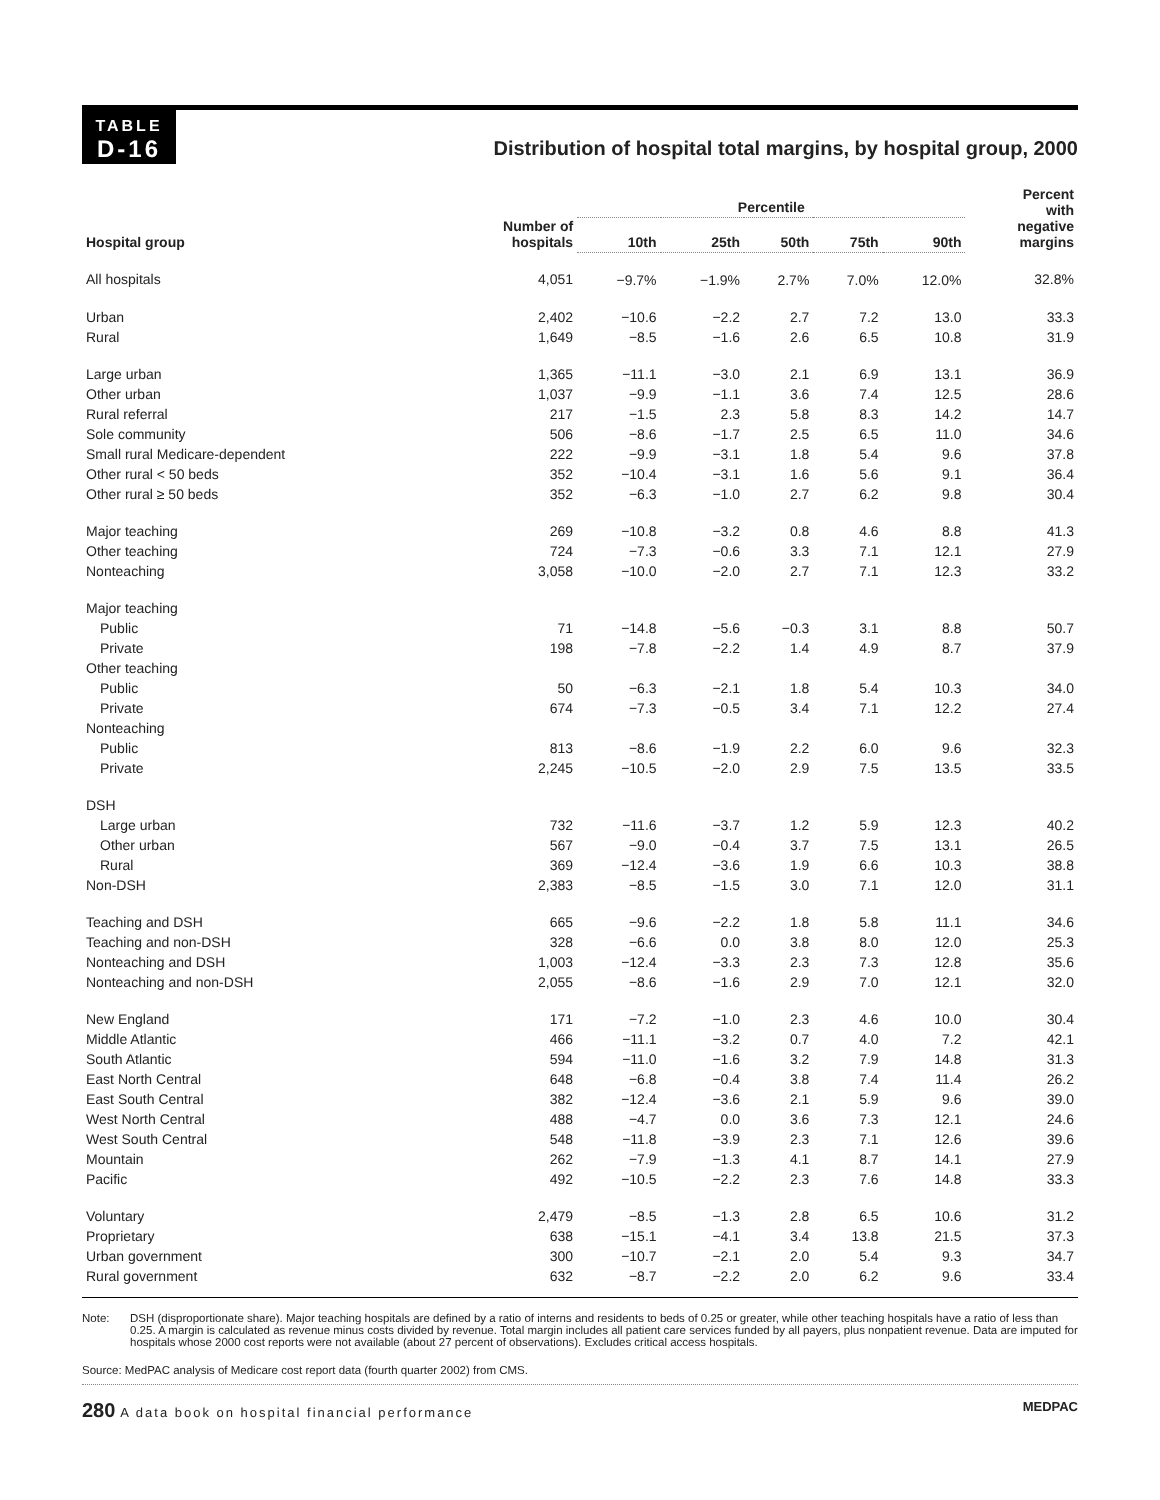TABLE
D-16
Distribution of hospital total margins, by hospital group, 2000
| Hospital group | Number of hospitals | Percentile | | | | | Percent with negative margins |
| --- | --- | --- | --- | --- | --- | --- | --- |
| | | 10th | 25th | 50th | 75th | 90th | |
| All hospitals | 4,051 | −9.7% | −1.9% | 2.7% | 7.0% | 12.0% | 32.8% |
| Urban | 2,402 | −10.6 | −2.2 | 2.7 | 7.2 | 13.0 | 33.3 |
| Rural | 1,649 | −8.5 | −1.6 | 2.6 | 6.5 | 10.8 | 31.9 |
| Large urban | 1,365 | −11.1 | −3.0 | 2.1 | 6.9 | 13.1 | 36.9 |
| Other urban | 1,037 | −9.9 | −1.1 | 3.6 | 7.4 | 12.5 | 28.6 |
| Rural referral | 217 | −1.5 | 2.3 | 5.8 | 8.3 | 14.2 | 14.7 |
| Sole community | 506 | −8.6 | −1.7 | 2.5 | 6.5 | 11.0 | 34.6 |
| Small rural Medicare-dependent | 222 | −9.9 | −3.1 | 1.8 | 5.4 | 9.6 | 37.8 |
| Other rural < 50 beds | 352 | −10.4 | −3.1 | 1.6 | 5.6 | 9.1 | 36.4 |
| Other rural ≥ 50 beds | 352 | −6.3 | −1.0 | 2.7 | 6.2 | 9.8 | 30.4 |
| Major teaching | 269 | −10.8 | −3.2 | 0.8 | 4.6 | 8.8 | 41.3 |
| Other teaching | 724 | −7.3 | −0.6 | 3.3 | 7.1 | 12.1 | 27.9 |
| Nonteaching | 3,058 | −10.0 | −2.0 | 2.7 | 7.1 | 12.3 | 33.2 |
| Major teaching | | | | | | | |
| Public | 71 | −14.8 | −5.6 | −0.3 | 3.1 | 8.8 | 50.7 |
| Private | 198 | −7.8 | −2.2 | 1.4 | 4.9 | 8.7 | 37.9 |
| Other teaching | | | | | | | |
| Public | 50 | −6.3 | −2.1 | 1.8 | 5.4 | 10.3 | 34.0 |
| Private | 674 | −7.3 | −0.5 | 3.4 | 7.1 | 12.2 | 27.4 |
| Nonteaching | | | | | | | |
| Public | 813 | −8.6 | −1.9 | 2.2 | 6.0 | 9.6 | 32.3 |
| Private | 2,245 | −10.5 | −2.0 | 2.9 | 7.5 | 13.5 | 33.5 |
| DSH | | | | | | | |
| Large urban | 732 | −11.6 | −3.7 | 1.2 | 5.9 | 12.3 | 40.2 |
| Other urban | 567 | −9.0 | −0.4 | 3.7 | 7.5 | 13.1 | 26.5 |
| Rural | 369 | −12.4 | −3.6 | 1.9 | 6.6 | 10.3 | 38.8 |
| Non-DSH | 2,383 | −8.5 | −1.5 | 3.0 | 7.1 | 12.0 | 31.1 |
| Teaching and DSH | 665 | −9.6 | −2.2 | 1.8 | 5.8 | 11.1 | 34.6 |
| Teaching and non-DSH | 328 | −6.6 | 0.0 | 3.8 | 8.0 | 12.0 | 25.3 |
| Nonteaching and DSH | 1,003 | −12.4 | −3.3 | 2.3 | 7.3 | 12.8 | 35.6 |
| Nonteaching and non-DSH | 2,055 | −8.6 | −1.6 | 2.9 | 7.0 | 12.1 | 32.0 |
| New England | 171 | −7.2 | −1.0 | 2.3 | 4.6 | 10.0 | 30.4 |
| Middle Atlantic | 466 | −11.1 | −3.2 | 0.7 | 4.0 | 7.2 | 42.1 |
| South Atlantic | 594 | −11.0 | −1.6 | 3.2 | 7.9 | 14.8 | 31.3 |
| East North Central | 648 | −6.8 | −0.4 | 3.8 | 7.4 | 11.4 | 26.2 |
| East South Central | 382 | −12.4 | −3.6 | 2.1 | 5.9 | 9.6 | 39.0 |
| West North Central | 488 | −4.7 | 0.0 | 3.6 | 7.3 | 12.1 | 24.6 |
| West South Central | 548 | −11.8 | −3.9 | 2.3 | 7.1 | 12.6 | 39.6 |
| Mountain | 262 | −7.9 | −1.3 | 4.1 | 8.7 | 14.1 | 27.9 |
| Pacific | 492 | −10.5 | −2.2 | 2.3 | 7.6 | 14.8 | 33.3 |
| Voluntary | 2,479 | −8.5 | −1.3 | 2.8 | 6.5 | 10.6 | 31.2 |
| Proprietary | 638 | −15.1 | −4.1 | 3.4 | 13.8 | 21.5 | 37.3 |
| Urban government | 300 | −10.7 | −2.1 | 2.0 | 5.4 | 9.3 | 34.7 |
| Rural government | 632 | −8.7 | −2.2 | 2.0 | 6.2 | 9.6 | 33.4 |
Note: DSH (disproportionate share). Major teaching hospitals are defined by a ratio of interns and residents to beds of 0.25 or greater, while other teaching hospitals have a ratio of less than 0.25. A margin is calculated as revenue minus costs divided by revenue. Total margin includes all patient care services funded by all payers, plus nonpatient revenue. Data are imputed for hospitals whose 2000 cost reports were not available (about 27 percent of observations). Excludes critical access hospitals.
Source: MedPAC analysis of Medicare cost report data (fourth quarter 2002) from CMS.
280 A data book on hospital financial performance
MEDPAC